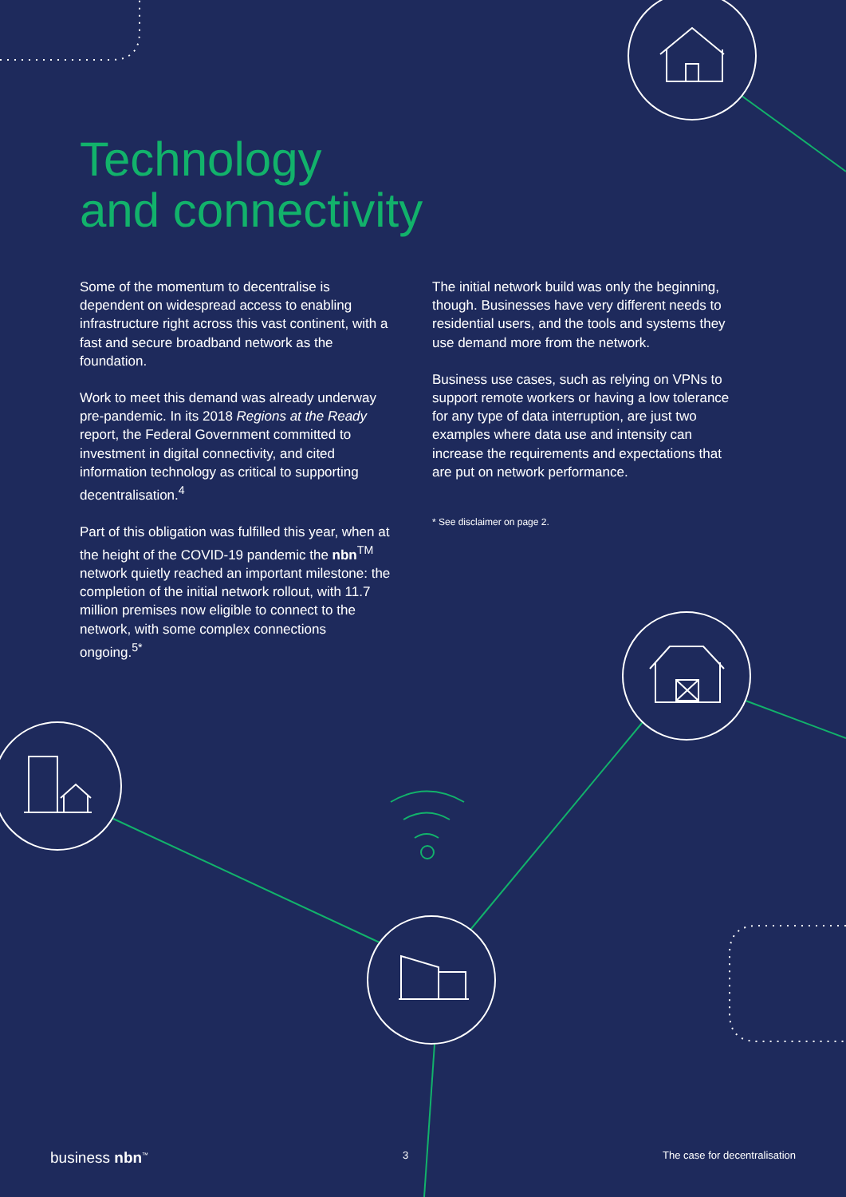Technology
and connectivity
Some of the momentum to decentralise is dependent on widespread access to enabling infrastructure right across this vast continent, with a fast and secure broadband network as the foundation.
Work to meet this demand was already underway pre-pandemic. In its 2018 Regions at the Ready report, the Federal Government committed to investment in digital connectivity, and cited information technology as critical to supporting decentralisation.<sup>4</sup>
Part of this obligation was fulfilled this year, when at the height of the COVID-19 pandemic the nbn<sup>TM</sup> network quietly reached an important milestone: the completion of the initial network rollout, with 11.7 million premises now eligible to connect to the network, with some complex connections ongoing.<sup>5*</sup>
The initial network build was only the beginning, though. Businesses have very different needs to residential users, and the tools and systems they use demand more from the network.
Business use cases, such as relying on VPNs to support remote workers or having a low tolerance for any type of data interruption, are just two examples where data use and intensity can increase the requirements and expectations that are put on network performance.
* See disclaimer on page 2.
business nbn<sup>™</sup> 3 The case for decentralisation